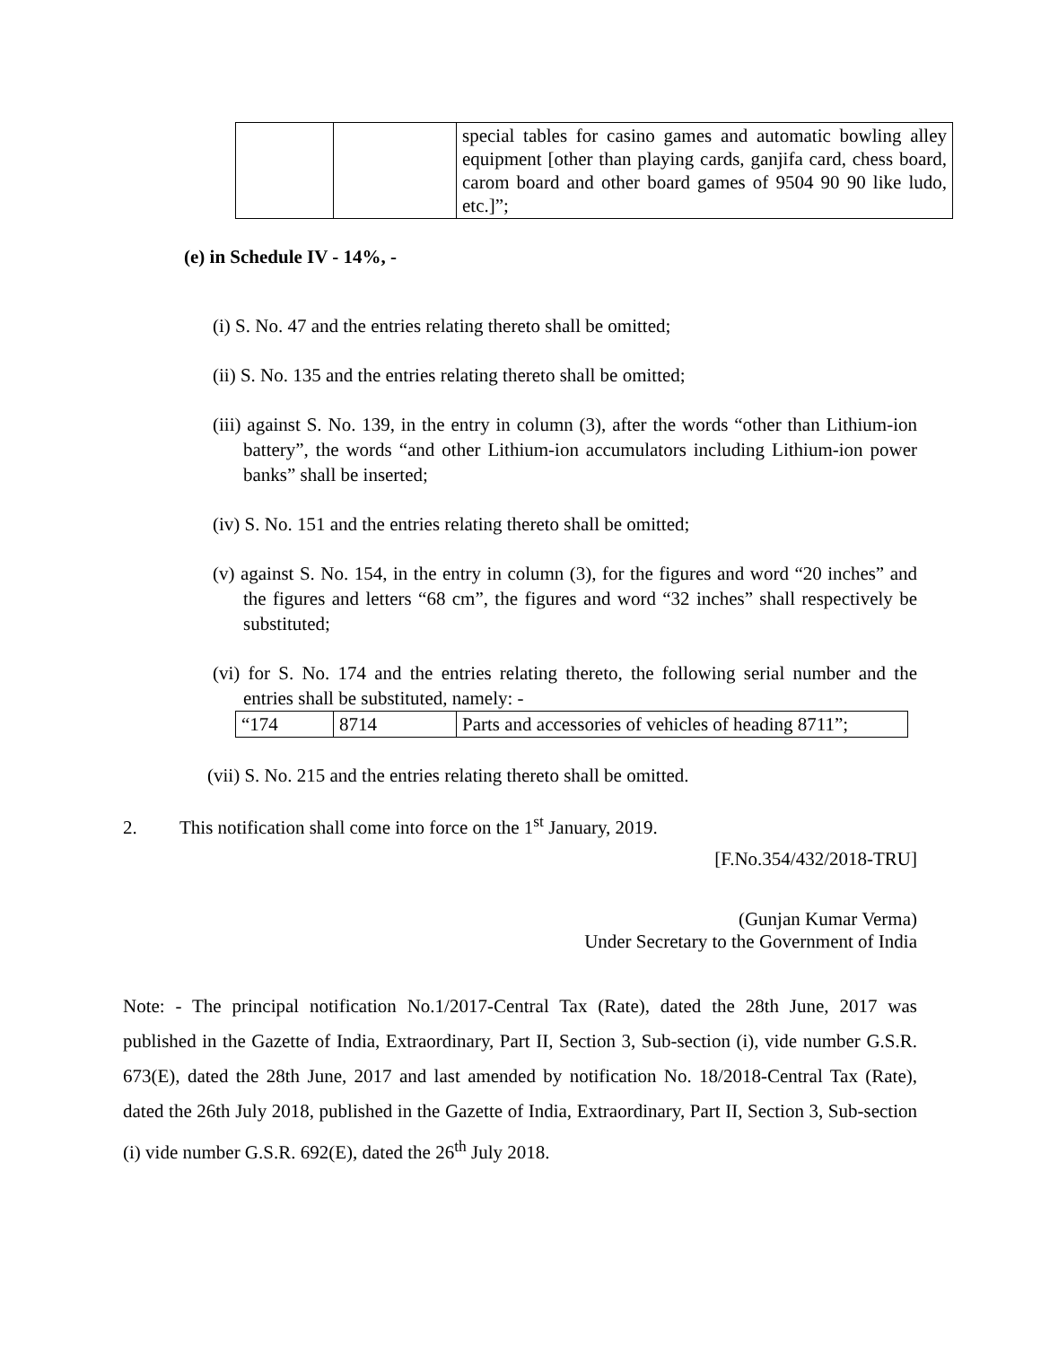| | | special tables for casino games and automatic bowling alley equipment [other than playing cards, ganjifa card, chess board, carom board and other board games of 9504 90 90 like ludo, etc.]”; |
(e) in Schedule IV - 14%, -
(i) S. No. 47 and the entries relating thereto shall be omitted;
(ii) S. No. 135 and the entries relating thereto shall be omitted;
(iii) against S. No. 139, in the entry in column (3), after the words “other than Lithium-ion battery”, the words “and other Lithium-ion accumulators including Lithium-ion power banks” shall be inserted;
(iv) S. No. 151 and the entries relating thereto shall be omitted;
(v) against S. No. 154, in the entry in column (3), for the figures and word “20 inches” and the figures and letters “68 cm”, the figures and word “32 inches” shall respectively be substituted;
(vi) for S. No. 174 and the entries relating thereto, the following serial number and the entries shall be substituted, namely: -
| “174 | 8714 | Parts and accessories of vehicles of heading 8711”; |
(vii) S. No. 215 and the entries relating thereto shall be omitted.
2. This notification shall come into force on the 1<sup>st</sup> January, 2019.
[F.No.354/432/2018-TRU]
(Gunjan Kumar Verma)
Under Secretary to the Government of India
Note: - The principal notification No.1/2017-Central Tax (Rate), dated the 28th June, 2017 was published in the Gazette of India, Extraordinary, Part II, Section 3, Sub-section (i), vide number G.S.R. 673(E), dated the 28th June, 2017 and last amended by notification No. 18/2018-Central Tax (Rate), dated the 26th July 2018, published in the Gazette of India, Extraordinary, Part II, Section 3, Sub-section (i) vide number G.S.R. 692(E), dated the 26<sup>th</sup> July 2018.